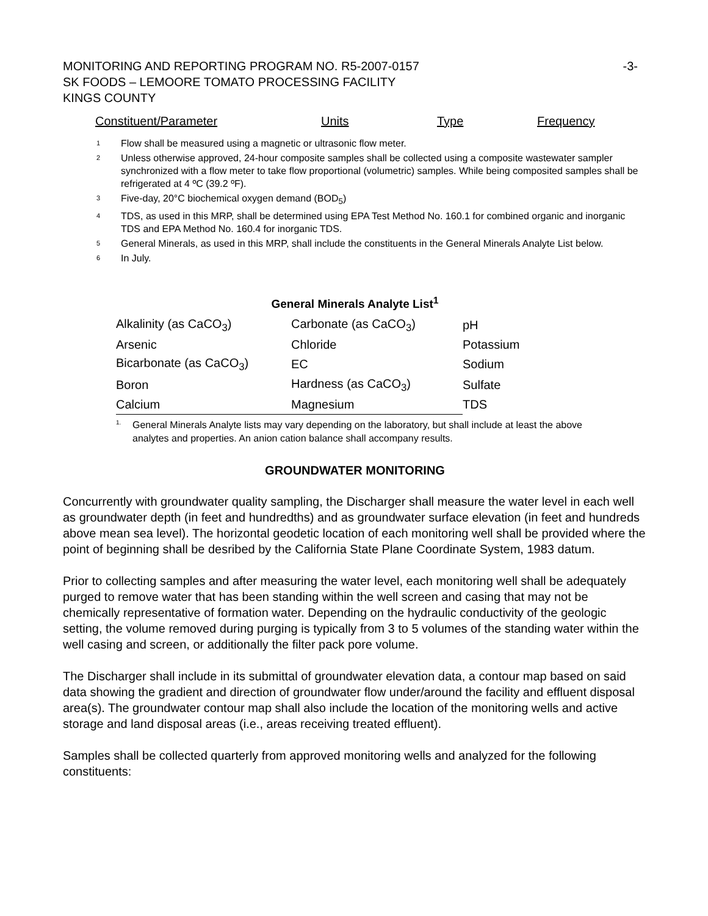MONITORING AND REPORTING PROGRAM NO. R5-2007-0157
SK FOODS – LEMOORE TOMATO PROCESSING FACILITY
KINGS COUNTY
-3-
| Constituent/Parameter | Units | Type | Frequency |
<sup>1</sup> Flow shall be measured using a magnetic or ultrasonic flow meter.
<sup>2</sup> Unless otherwise approved, 24-hour composite samples shall be collected using a composite wastewater sampler synchronized with a flow meter to take flow proportional (volumetric) samples. While being composited samples shall be refrigerated at 4 ºC (39.2 ºF).
<sup>3</sup> Five-day, 20°C biochemical oxygen demand (BOD<sub>5</sub>)
<sup>4</sup> TDS, as used in this MRP, shall be determined using EPA Test Method No. 160.1 for combined organic and inorganic TDS and EPA Method No. 160.4 for inorganic TDS.
<sup>5</sup> General Minerals, as used in this MRP, shall include the constituents in the General Minerals Analyte List below.
<sup>6</sup> In July.
General Minerals Analyte List<sup>1</sup>
| Alkalinity (as CaCO<sub>3</sub>) | Carbonate (as CaCO<sub>3</sub>) | pH |
| Arsenic | Chloride | Potassium |
| Bicarbonate (as CaCO<sub>3</sub>) | EC | Sodium |
| Boron | Hardness (as CaCO<sub>3</sub>) | Sulfate |
| Calcium | Magnesium | TDS |
<sup>1.</sup> General Minerals Analyte lists may vary depending on the laboratory, but shall include at least the above analytes and properties. An anion cation balance shall accompany results.
GROUNDWATER MONITORING
Concurrently with groundwater quality sampling, the Discharger shall measure the water level in each well as groundwater depth (in feet and hundredths) and as groundwater surface elevation (in feet and hundreds above mean sea level). The horizontal geodetic location of each monitoring well shall be provided where the point of beginning shall be desribed by the California State Plane Coordinate System, 1983 datum.
Prior to collecting samples and after measuring the water level, each monitoring well shall be adequately purged to remove water that has been standing within the well screen and casing that may not be chemically representative of formation water. Depending on the hydraulic conductivity of the geologic setting, the volume removed during purging is typically from 3 to 5 volumes of the standing water within the well casing and screen, or additionally the filter pack pore volume.
The Discharger shall include in its submittal of groundwater elevation data, a contour map based on said data showing the gradient and direction of groundwater flow under/around the facility and effluent disposal area(s). The groundwater contour map shall also include the location of the monitoring wells and active storage and land disposal areas (i.e., areas receiving treated effluent).
Samples shall be collected quarterly from approved monitoring wells and analyzed for the following constituents: